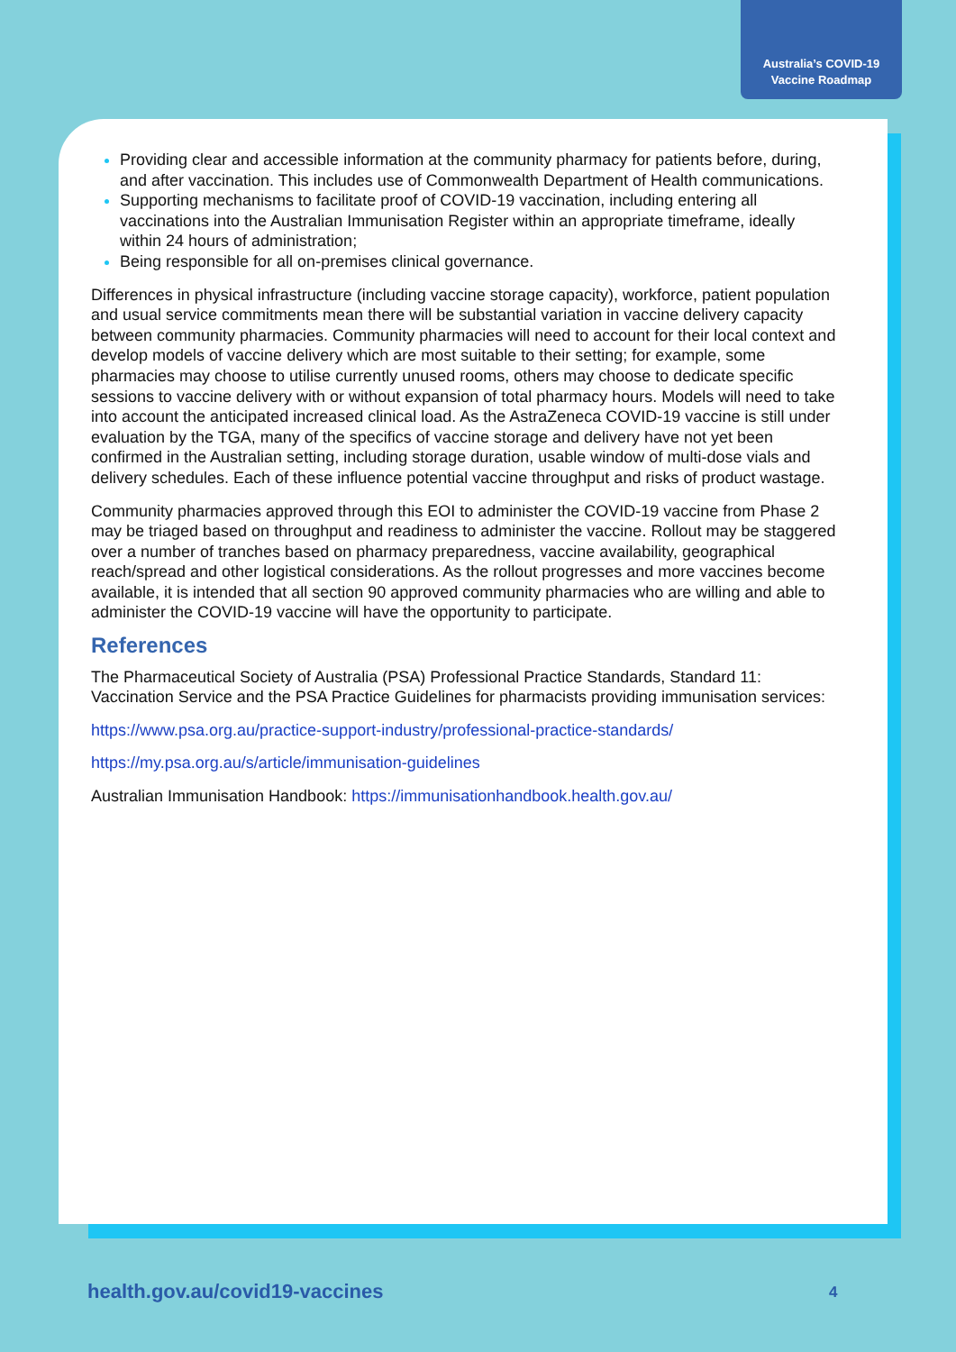Australia’s COVID-19
Vaccine Roadmap
Providing clear and accessible information at the community pharmacy for patients before, during, and after vaccination. This includes use of Commonwealth Department of Health communications.
Supporting mechanisms to facilitate proof of COVID-19 vaccination, including entering all vaccinations into the Australian Immunisation Register within an appropriate timeframe, ideally within 24 hours of administration;
Being responsible for all on-premises clinical governance.
Differences in physical infrastructure (including vaccine storage capacity), workforce, patient population and usual service commitments mean there will be substantial variation in vaccine delivery capacity between community pharmacies. Community pharmacies will need to account for their local context and develop models of vaccine delivery which are most suitable to their setting; for example, some pharmacies may choose to utilise currently unused rooms, others may choose to dedicate specific sessions to vaccine delivery with or without expansion of total pharmacy hours. Models will need to take into account the anticipated increased clinical load. As the AstraZeneca COVID-19 vaccine is still under evaluation by the TGA, many of the specifics of vaccine storage and delivery have not yet been confirmed in the Australian setting, including storage duration, usable window of multi-dose vials and delivery schedules. Each of these influence potential vaccine throughput and risks of product wastage.
Community pharmacies approved through this EOI to administer the COVID-19 vaccine from Phase 2 may be triaged based on throughput and readiness to administer the vaccine. Rollout may be staggered over a number of tranches based on pharmacy preparedness, vaccine availability, geographical reach/spread and other logistical considerations. As the rollout progresses and more vaccines become available, it is intended that all section 90 approved community pharmacies who are willing and able to administer the COVID-19 vaccine will have the opportunity to participate.
References
The Pharmaceutical Society of Australia (PSA) Professional Practice Standards, Standard 11: Vaccination Service and the PSA Practice Guidelines for pharmacists providing immunisation services:
https://www.psa.org.au/practice-support-industry/professional-practice-standards/
https://my.psa.org.au/s/article/immunisation-guidelines
Australian Immunisation Handbook: https://immunisationhandbook.health.gov.au/
health.gov.au/covid19-vaccines 4